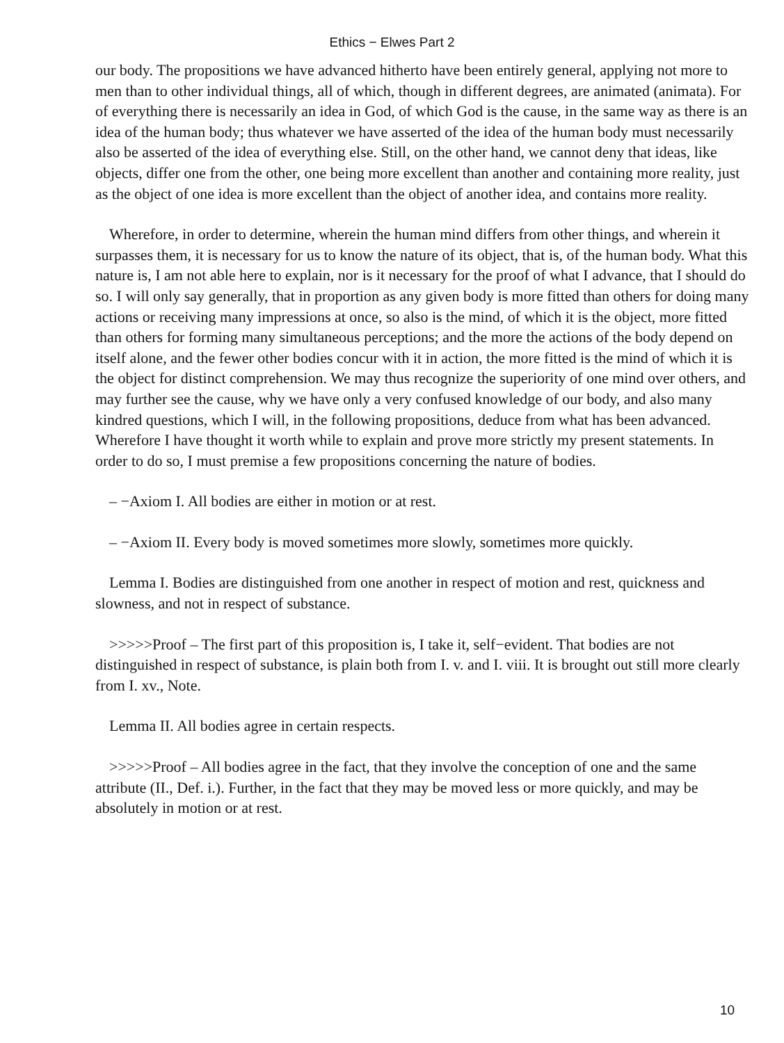Ethics − Elwes Part 2
our body. The propositions we have advanced hitherto have been entirely general, applying not more to men than to other individual things, all of which, though in different degrees, are animated (animata). For of everything there is necessarily an idea in God, of which God is the cause, in the same way as there is an idea of the human body; thus whatever we have asserted of the idea of the human body must necessarily also be asserted of the idea of everything else. Still, on the other hand, we cannot deny that ideas, like objects, differ one from the other, one being more excellent than another and containing more reality, just as the object of one idea is more excellent than the object of another idea, and contains more reality.
Wherefore, in order to determine, wherein the human mind differs from other things, and wherein it surpasses them, it is necessary for us to know the nature of its object, that is, of the human body. What this nature is, I am not able here to explain, nor is it necessary for the proof of what I advance, that I should do so. I will only say generally, that in proportion as any given body is more fitted than others for doing many actions or receiving many impressions at once, so also is the mind, of which it is the object, more fitted than others for forming many simultaneous perceptions; and the more the actions of the body depend on itself alone, and the fewer other bodies concur with it in action, the more fitted is the mind of which it is the object for distinct comprehension. We may thus recognize the superiority of one mind over others, and may further see the cause, why we have only a very confused knowledge of our body, and also many kindred questions, which I will, in the following propositions, deduce from what has been advanced. Wherefore I have thought it worth while to explain and prove more strictly my present statements. In order to do so, I must premise a few propositions concerning the nature of bodies.
– −Axiom I. All bodies are either in motion or at rest.
– −Axiom II. Every body is moved sometimes more slowly, sometimes more quickly.
Lemma I. Bodies are distinguished from one another in respect of motion and rest, quickness and slowness, and not in respect of substance.
>>>>>Proof – The first part of this proposition is, I take it, self−evident. That bodies are not distinguished in respect of substance, is plain both from I. v. and I. viii. It is brought out still more clearly from I. xv., Note.
Lemma II. All bodies agree in certain respects.
>>>>>Proof – All bodies agree in the fact, that they involve the conception of one and the same attribute (II., Def. i.). Further, in the fact that they may be moved less or more quickly, and may be absolutely in motion or at rest.
10